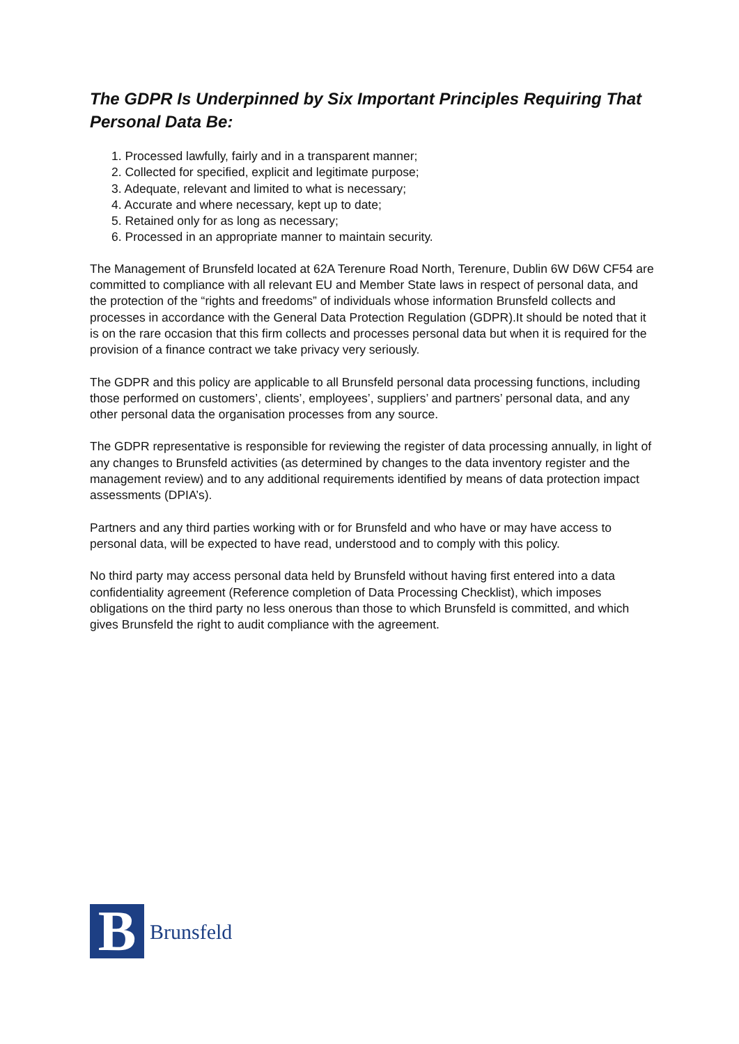The GDPR Is Underpinned by Six Important Principles Requiring That Personal Data Be:
1. Processed lawfully, fairly and in a transparent manner;
2. Collected for specified, explicit and legitimate purpose;
3. Adequate, relevant and limited to what is necessary;
4. Accurate and where necessary, kept up to date;
5. Retained only for as long as necessary;
6. Processed in an appropriate manner to maintain security.
The Management of Brunsfeld located at 62A Terenure Road North, Terenure, Dublin 6W D6W CF54 are committed to compliance with all relevant EU and Member State laws in respect of personal data, and the protection of the “rights and freedoms” of individuals whose information Brunsfeld collects and processes in accordance with the General Data Protection Regulation (GDPR).It should be noted that it is on the rare occasion that this firm collects and processes personal data but when it is required for the provision of a finance contract we take privacy very seriously.
The GDPR and this policy are applicable to all Brunsfeld personal data processing functions, including those performed on customers’, clients’, employees’, suppliers’ and partners’ personal data, and any other personal data the organisation processes from any source.
The GDPR representative is responsible for reviewing the register of data processing annually, in light of any changes to Brunsfeld activities (as determined by changes to the data inventory register and the management review) and to any additional requirements identified by means of data protection impact assessments (DPIA’s).
Partners and any third parties working with or for Brunsfeld and who have or may have access to personal data, will be expected to have read, understood and to comply with this policy.
No third party may access personal data held by Brunsfeld without having first entered into a data confidentiality agreement (Reference completion of Data Processing Checklist), which imposes obligations on the third party no less onerous than those to which Brunsfeld is committed, and which gives Brunsfeld the right to audit compliance with the agreement.
B
Brunsfeld